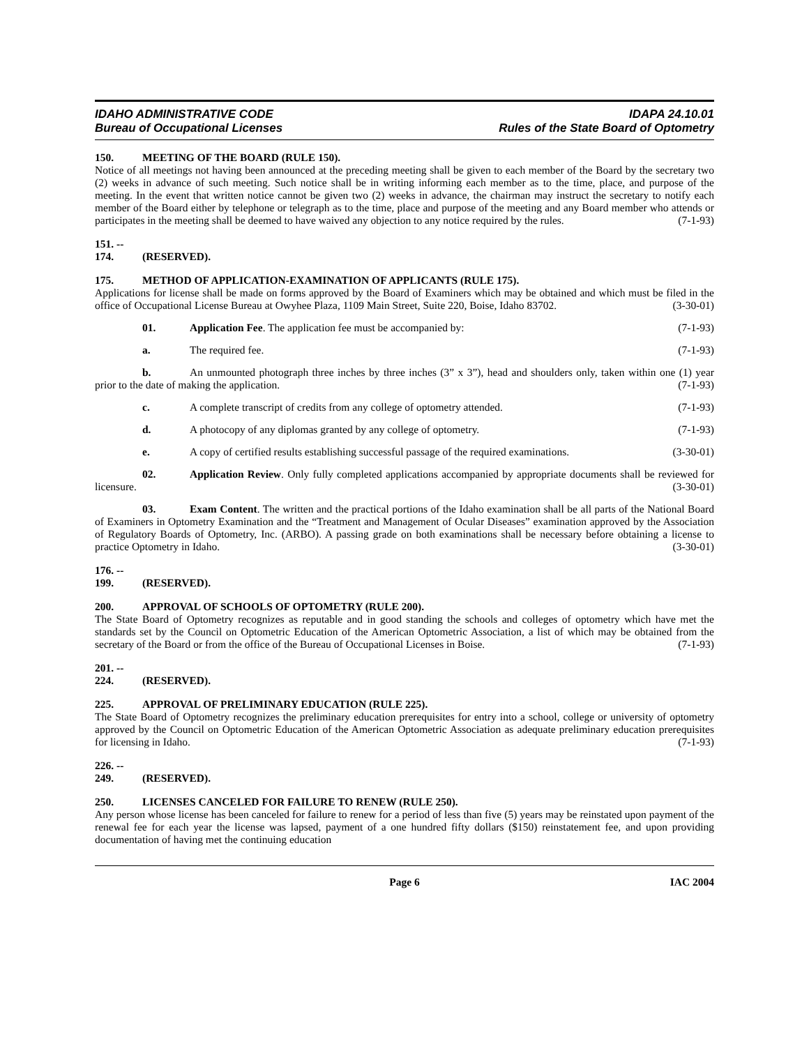IDAHO ADMINISTRATIVE CODE
Bureau of Occupational Licenses
IDAPA 24.10.01
Rules of the State Board of Optometry
150. MEETING OF THE BOARD (RULE 150).
Notice of all meetings not having been announced at the preceding meeting shall be given to each member of the Board by the secretary two (2) weeks in advance of such meeting. Such notice shall be in writing informing each member as to the time, place, and purpose of the meeting. In the event that written notice cannot be given two (2) weeks in advance, the chairman may instruct the secretary to notify each member of the Board either by telephone or telegraph as to the time, place and purpose of the meeting and any Board member who attends or participates in the meeting shall be deemed to have waived any objection to any notice required by the rules. (7-1-93)
151. -- 174. (RESERVED).
175. METHOD OF APPLICATION-EXAMINATION OF APPLICANTS (RULE 175).
Applications for license shall be made on forms approved by the Board of Examiners which may be obtained and which must be filed in the office of Occupational License Bureau at Owyhee Plaza, 1109 Main Street, Suite 220, Boise, Idaho 83702. (3-30-01)
01. Application Fee. The application fee must be accompanied by: (7-1-93)
a. The required fee. (7-1-93)
b. An unmounted photograph three inches by three inches (3” x 3”), head and shoulders only, taken within one (1) year prior to the date of making the application. (7-1-93)
c. A complete transcript of credits from any college of optometry attended. (7-1-93)
d. A photocopy of any diplomas granted by any college of optometry. (7-1-93)
e. A copy of certified results establishing successful passage of the required examinations. (3-30-01)
02. Application Review. Only fully completed applications accompanied by appropriate documents shall be reviewed for licensure. (3-30-01)
03. Exam Content. The written and the practical portions of the Idaho examination shall be all parts of the National Board of Examiners in Optometry Examination and the “Treatment and Management of Ocular Diseases” examination approved by the Association of Regulatory Boards of Optometry, Inc. (ARBO). A passing grade on both examinations shall be necessary before obtaining a license to practice Optometry in Idaho. (3-30-01)
176. -- 199. (RESERVED).
200. APPROVAL OF SCHOOLS OF OPTOMETRY (RULE 200).
The State Board of Optometry recognizes as reputable and in good standing the schools and colleges of optometry which have met the standards set by the Council on Optometric Education of the American Optometric Association, a list of which may be obtained from the secretary of the Board or from the office of the Bureau of Occupational Licenses in Boise. (7-1-93)
201. -- 224. (RESERVED).
225. APPROVAL OF PRELIMINARY EDUCATION (RULE 225).
The State Board of Optometry recognizes the preliminary education prerequisites for entry into a school, college or university of optometry approved by the Council on Optometric Education of the American Optometric Association as adequate preliminary education prerequisites for licensing in Idaho. (7-1-93)
226. -- 249. (RESERVED).
250. LICENSES CANCELED FOR FAILURE TO RENEW (RULE 250).
Any person whose license has been canceled for failure to renew for a period of less than five (5) years may be reinstated upon payment of the renewal fee for each year the license was lapsed, payment of a one hundred fifty dollars ($150) reinstatement fee, and upon providing documentation of having met the continuing education
Page 6 IAC 2004